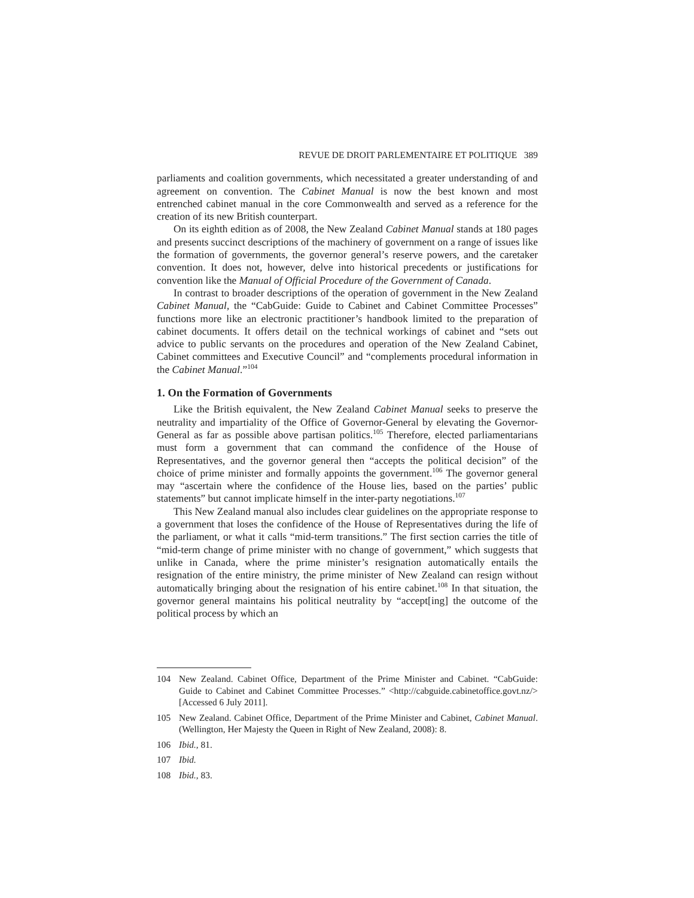REVUE DE DROIT PARLEMENTAIRE ET POLITIQUE 389
parliaments and coalition governments, which necessitated a greater understanding of and agreement on convention. The Cabinet Manual is now the best known and most entrenched cabinet manual in the core Commonwealth and served as a reference for the creation of its new British counterpart.
On its eighth edition as of 2008, the New Zealand Cabinet Manual stands at 180 pages and presents succinct descriptions of the machinery of government on a range of issues like the formation of governments, the governor general’s reserve powers, and the caretaker convention. It does not, however, delve into historical precedents or justifications for convention like the Manual of Official Procedure of the Government of Canada.
In contrast to broader descriptions of the operation of government in the New Zealand Cabinet Manual, the “CabGuide: Guide to Cabinet and Cabinet Committee Processes” functions more like an electronic practitioner’s handbook limited to the preparation of cabinet documents. It offers detail on the technical workings of cabinet and “sets out advice to public servants on the procedures and operation of the New Zealand Cabinet, Cabinet committees and Executive Council” and “complements procedural information in the Cabinet Manual.”<sup>104</sup>
1. On the Formation of Governments
Like the British equivalent, the New Zealand Cabinet Manual seeks to preserve the neutrality and impartiality of the Office of Governor-General by elevating the Governor-General as far as possible above partisan politics.<sup>105</sup> Therefore, elected parliamentarians must form a government that can command the confidence of the House of Representatives, and the governor general then “accepts the political decision” of the choice of prime minister and formally appoints the government.<sup>106</sup> The governor general may “ascertain where the confidence of the House lies, based on the parties’ public statements” but cannot implicate himself in the inter-party negotiations.<sup>107</sup>
This New Zealand manual also includes clear guidelines on the appropriate response to a government that loses the confidence of the House of Representatives during the life of the parliament, or what it calls “mid-term transitions.” The first section carries the title of “mid-term change of prime minister with no change of government,” which suggests that unlike in Canada, where the prime minister’s resignation automatically entails the resignation of the entire ministry, the prime minister of New Zealand can resign without automatically bringing about the resignation of his entire cabinet.<sup>108</sup> In that situation, the governor general maintains his political neutrality by “accept[ing] the outcome of the political process by which an
104 New Zealand. Cabinet Office, Department of the Prime Minister and Cabinet. “CabGuide: Guide to Cabinet and Cabinet Committee Processes.” <http://cabguide.cabinetoffice.govt.nz/> [Accessed 6 July 2011].
105 New Zealand. Cabinet Office, Department of the Prime Minister and Cabinet, Cabinet Manual. (Wellington, Her Majesty the Queen in Right of New Zealand, 2008): 8.
106 Ibid., 81.
107 Ibid.
108 Ibid., 83.